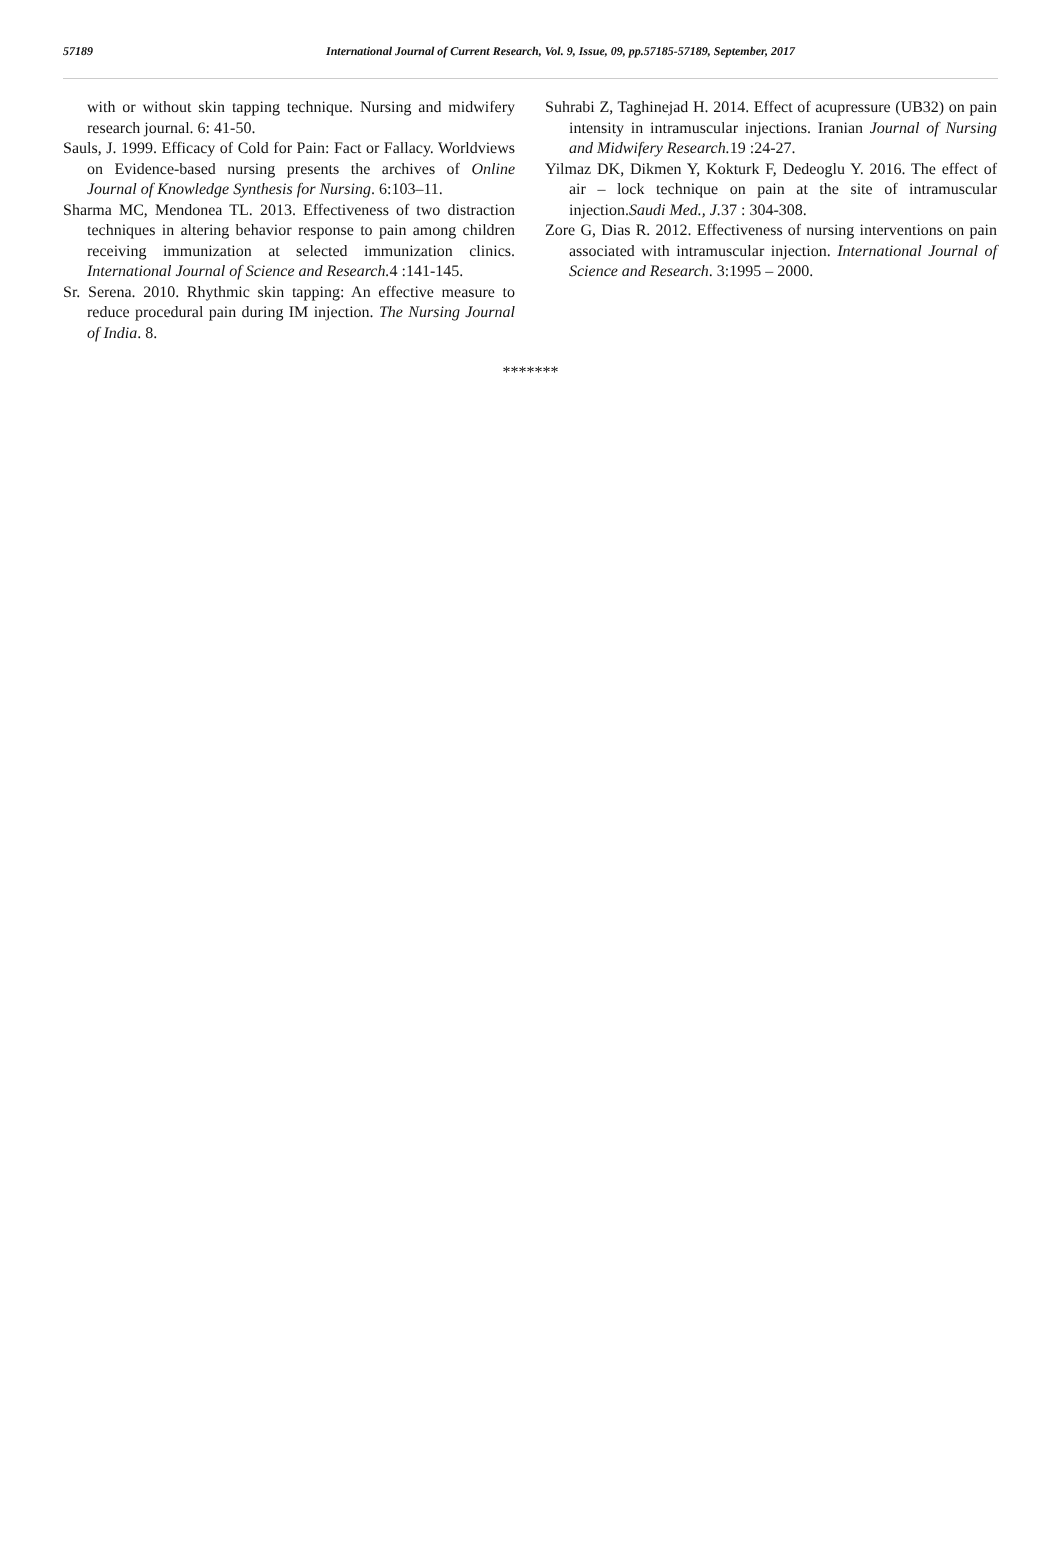57189 International Journal of Current Research, Vol. 9, Issue, 09, pp.57185-57189, September, 2017
with or without skin tapping technique. Nursing and midwifery research journal. 6: 41-50.
Sauls, J. 1999. Efficacy of Cold for Pain: Fact or Fallacy. Worldviews on Evidence-based nursing presents the archives of Online Journal of Knowledge Synthesis for Nursing. 6:103–11.
Sharma MC, Mendonea TL. 2013. Effectiveness of two distraction techniques in altering behavior response to pain among children receiving immunization at selected immunization clinics. International Journal of Science and Research. 4 :141-145.
Sr. Serena. 2010. Rhythmic skin tapping: An effective measure to reduce procedural pain during IM injection. The Nursing Journal of India. 8.
Suhrabi Z, Taghinejad H. 2014. Effect of acupressure (UB32) on pain intensity in intramuscular injections. Iranian Journal of Nursing and Midwifery Research. 19 :24-27.
Yilmaz DK, Dikmen Y, Kokturk F, Dedeoglu Y. 2016. The effect of air – lock technique on pain at the site of intramuscular injection.Saudi Med., J. 37 : 304-308.
Zore G, Dias R. 2012. Effectiveness of nursing interventions on pain associated with intramuscular injection. International Journal of Science and Research. 3:1995 – 2000.
*******